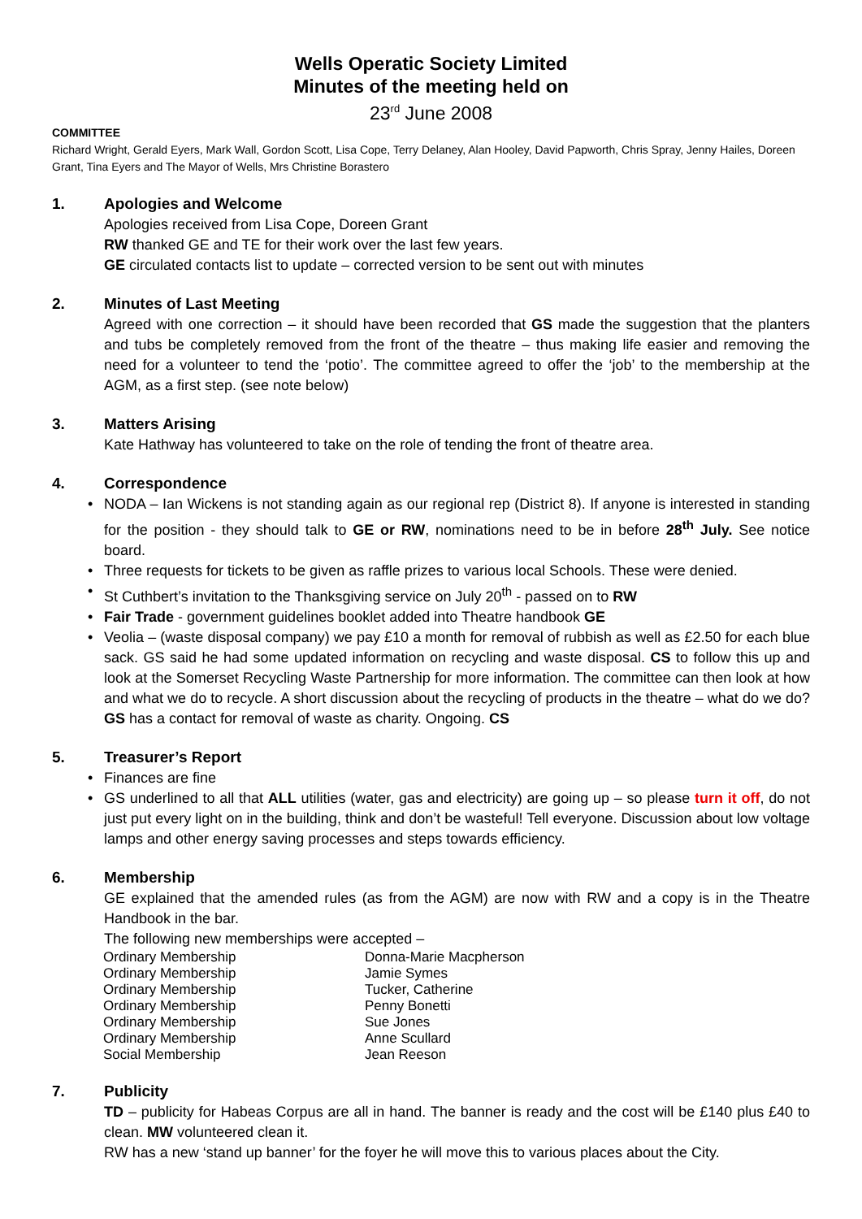Wells Operatic Society Limited
Minutes of the meeting held on
23<sup>rd</sup> June 2008
COMMITTEE
Richard Wright, Gerald Eyers, Mark Wall, Gordon Scott, Lisa Cope, Terry Delaney, Alan Hooley, David Papworth, Chris Spray, Jenny Hailes, Doreen Grant, Tina Eyers and The Mayor of Wells, Mrs Christine Borastero
1. Apologies and Welcome
Apologies received from Lisa Cope, Doreen Grant
RW thanked GE and TE for their work over the last few years.
GE circulated contacts list to update – corrected version to be sent out with minutes
2. Minutes of Last Meeting
Agreed with one correction – it should have been recorded that GS made the suggestion that the planters and tubs be completely removed from the front of the theatre – thus making life easier and removing the need for a volunteer to tend the ‘potio’. The committee agreed to offer the ‘job’ to the membership at the AGM, as a first step. (see note below)
3. Matters Arising
Kate Hathway has volunteered to take on the role of tending the front of theatre area.
4. Correspondence
• NODA – Ian Wickens is not standing again as our regional rep (District 8). If anyone is interested in standing for the position - they should talk to GE or RW, nominations need to be in before 28<sup>th</sup> July. See notice board.
• Three requests for tickets to be given as raffle prizes to various local Schools. These were denied.
• St Cuthbert’s invitation to the Thanksgiving service on July 20<sup>th</sup> - passed on to RW
• Fair Trade - government guidelines booklet added into Theatre handbook GE
• Veolia – (waste disposal company) we pay £10 a month for removal of rubbish as well as £2.50 for each blue sack. GS said he had some updated information on recycling and waste disposal. CS to follow this up and look at the Somerset Recycling Waste Partnership for more information. The committee can then look at how and what we do to recycle. A short discussion about the recycling of products in the theatre – what do we do? GS has a contact for removal of waste as charity. Ongoing. CS
5. Treasurer’s Report
• Finances are fine
• GS underlined to all that ALL utilities (water, gas and electricity) are going up – so please turn it off, do not just put every light on in the building, think and don’t be wasteful! Tell everyone. Discussion about low voltage lamps and other energy saving processes and steps towards efficiency.
6. Membership
GE explained that the amended rules (as from the AGM) are now with RW and a copy is in the Theatre Handbook in the bar.
The following new memberships were accepted –
| Ordinary Membership | Donna-Marie Macpherson |
| Ordinary Membership | Jamie Symes |
| Ordinary Membership | Tucker, Catherine |
| Ordinary Membership | Penny Bonetti |
| Ordinary Membership | Sue Jones |
| Ordinary Membership | Anne Scullard |
| Social Membership | Jean Reeson |
7. Publicity
TD – publicity for Habeas Corpus are all in hand. The banner is ready and the cost will be £140 plus £40 to clean. MW volunteered clean it.
RW has a new ‘stand up banner’ for the foyer he will move this to various places about the City.